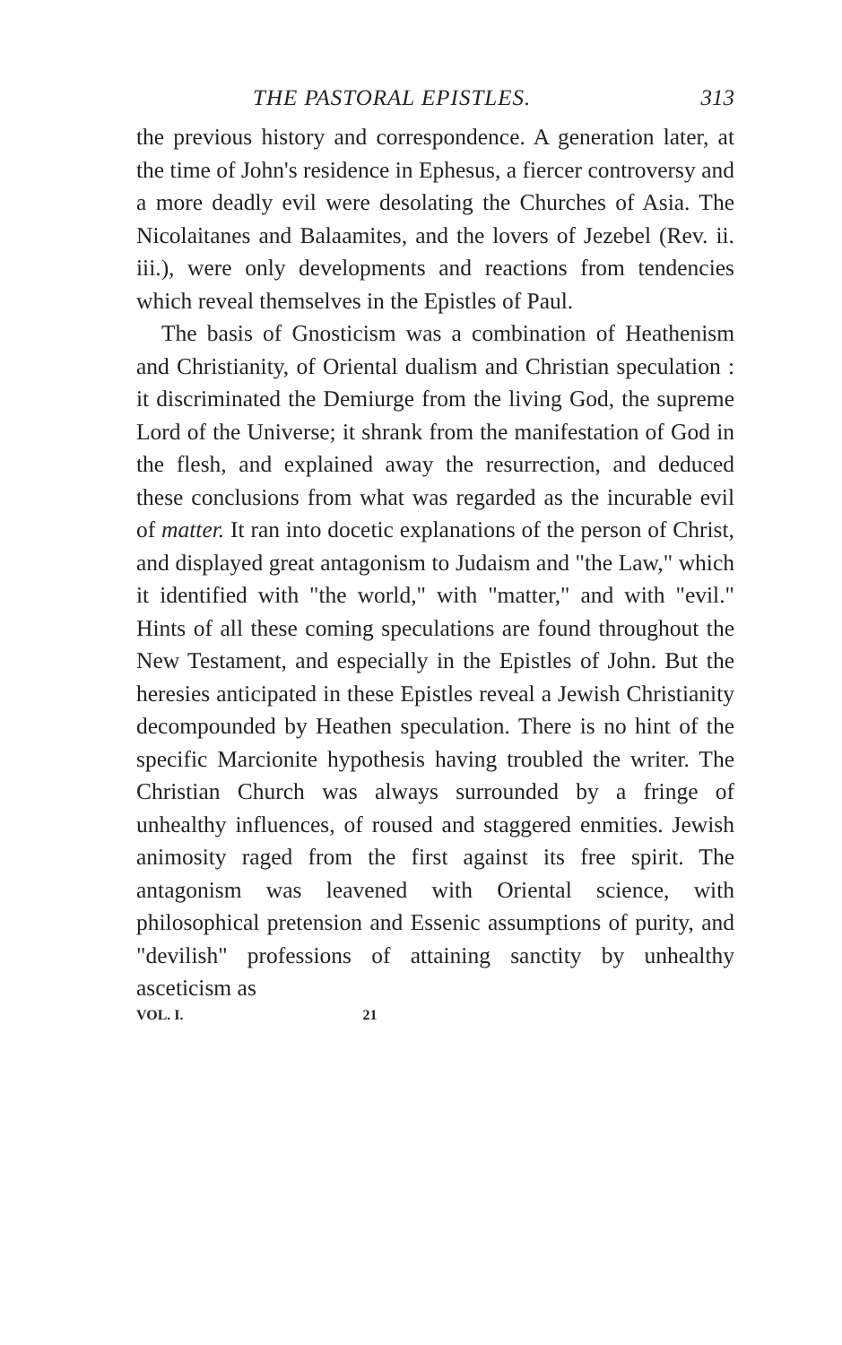THE PASTORAL EPISTLES. 313
the previous history and correspondence. A generation later, at the time of John's residence in Ephesus, a fiercer controversy and a more deadly evil were desolating the Churches of Asia. The Nicolaitanes and Balaamites, and the lovers of Jezebel (Rev. ii. iii.), were only developments and reactions from tendencies which reveal themselves in the Epistles of Paul.
The basis of Gnosticism was a combination of Heathenism and Christianity, of Oriental dualism and Christian speculation : it discriminated the Demiurge from the living God, the supreme Lord of the Universe; it shrank from the manifestation of God in the flesh, and explained away the resurrection, and deduced these conclusions from what was regarded as the incurable evil of matter. It ran into docetic explanations of the person of Christ, and displayed great antagonism to Judaism and "the Law," which it identified with "the world," with "matter," and with "evil." Hints of all these coming speculations are found throughout the New Testament, and especially in the Epistles of John. But the heresies anticipated in these Epistles reveal a Jewish Christianity decompounded by Heathen speculation. There is no hint of the specific Marcionite hypothesis having troubled the writer. The Christian Church was always surrounded by a fringe of unhealthy influences, of roused and staggered enmities. Jewish animosity raged from the first against its free spirit. The antagonism was leavened with Oriental science, with philosophical pretension and Essenic assumptions of purity, and "devilish" professions of attaining sanctity by unhealthy asceticism as
VOL. I. 21